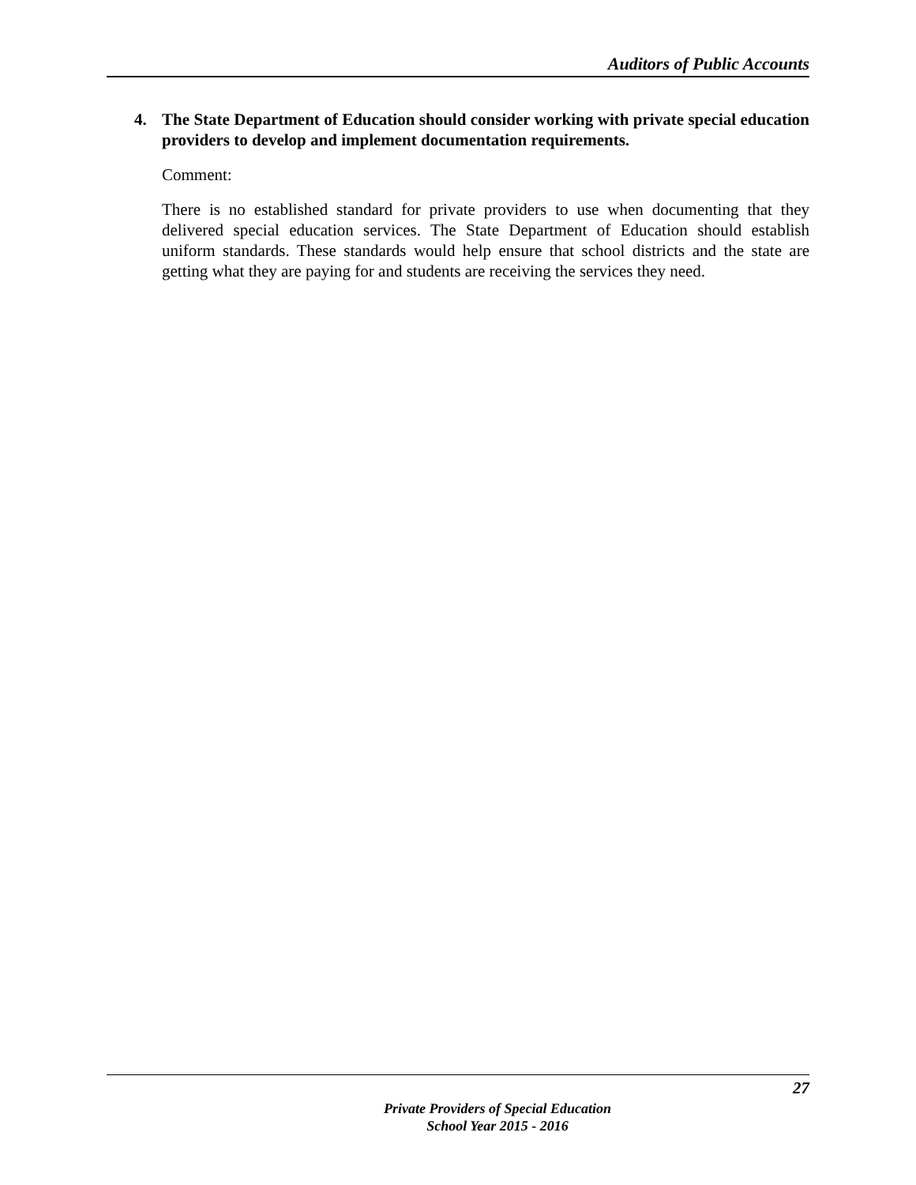Auditors of Public Accounts
4. The State Department of Education should consider working with private special education providers to develop and implement documentation requirements.
Comment:
There is no established standard for private providers to use when documenting that they delivered special education services. The State Department of Education should establish uniform standards. These standards would help ensure that school districts and the state are getting what they are paying for and students are receiving the services they need.
27
Private Providers of Special Education
School Year 2015 - 2016